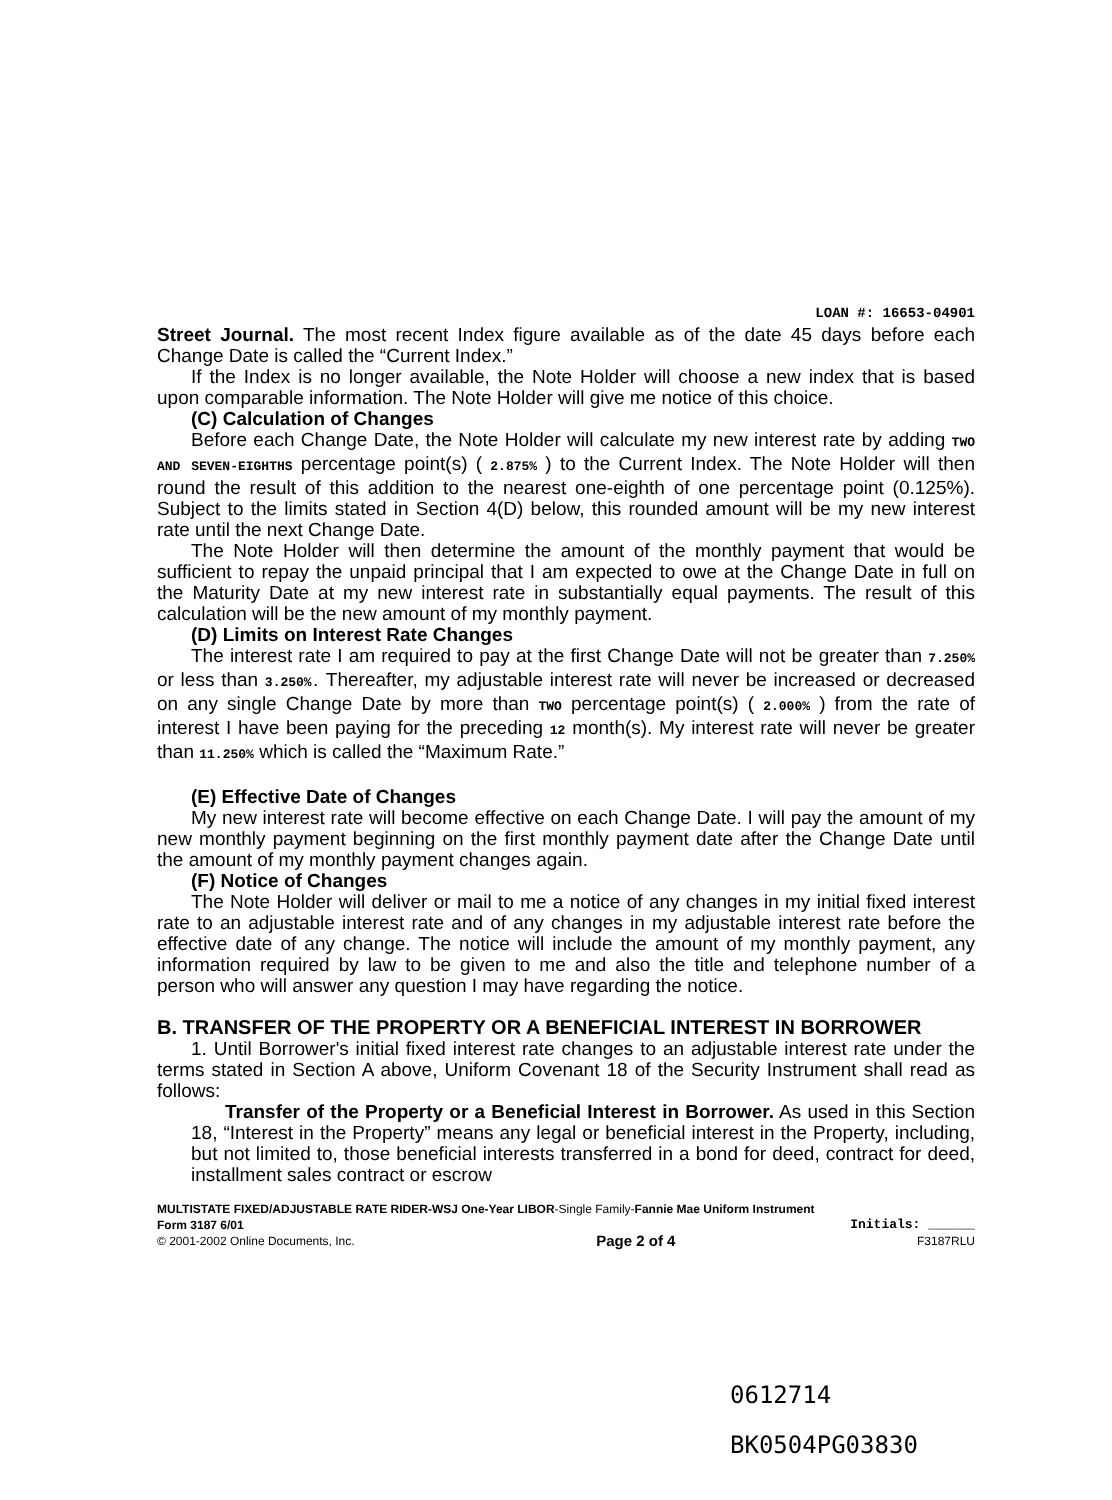LOAN #: 16653-04901
Street Journal. The most recent Index figure available as of the date 45 days before each Change Date is called the “Current Index.”
If the Index is no longer available, the Note Holder will choose a new index that is based upon comparable information. The Note Holder will give me notice of this choice.
(C) Calculation of Changes
Before each Change Date, the Note Holder will calculate my new interest rate by adding TWO AND SEVEN-EIGHTHS percentage point(s) ( 2.875% ) to the Current Index. The Note Holder will then round the result of this addition to the nearest one-eighth of one percentage point (0.125%). Subject to the limits stated in Section 4(D) below, this rounded amount will be my new interest rate until the next Change Date.
The Note Holder will then determine the amount of the monthly payment that would be sufficient to repay the unpaid principal that I am expected to owe at the Change Date in full on the Maturity Date at my new interest rate in substantially equal payments. The result of this calculation will be the new amount of my monthly payment.
(D) Limits on Interest Rate Changes
The interest rate I am required to pay at the first Change Date will not be greater than 7.250% or less than 3.250%. Thereafter, my adjustable interest rate will never be increased or decreased on any single Change Date by more than TWO percentage point(s) ( 2.000% ) from the rate of interest I have been paying for the preceding 12 month(s). My interest rate will never be greater than 11.250% which is called the “Maximum Rate.”
(E) Effective Date of Changes
My new interest rate will become effective on each Change Date. I will pay the amount of my new monthly payment beginning on the first monthly payment date after the Change Date until the amount of my monthly payment changes again.
(F) Notice of Changes
The Note Holder will deliver or mail to me a notice of any changes in my initial fixed interest rate to an adjustable interest rate and of any changes in my adjustable interest rate before the effective date of any change. The notice will include the amount of my monthly payment, any information required by law to be given to me and also the title and telephone number of a person who will answer any question I may have regarding the notice.
B. TRANSFER OF THE PROPERTY OR A BENEFICIAL INTEREST IN BORROWER
1. Until Borrower's initial fixed interest rate changes to an adjustable interest rate under the terms stated in Section A above, Uniform Covenant 18 of the Security Instrument shall read as follows:
Transfer of the Property or a Beneficial Interest in Borrower. As used in this Section 18, “Interest in the Property” means any legal or beneficial interest in the Property, including, but not limited to, those beneficial interests transferred in a bond for deed, contract for deed, installment sales contract or escrow
MULTISTATE FIXED/ADJUSTABLE RATE RIDER-WSJ One-Year LIBOR-Single Family-Fannie Mae Uniform Instrument
Form 3187 6/01 Initials: ______
© 2001-2002 Online Documents, Inc. Page 2 of 4 F3187RLU
0612714
BK0504PG03830